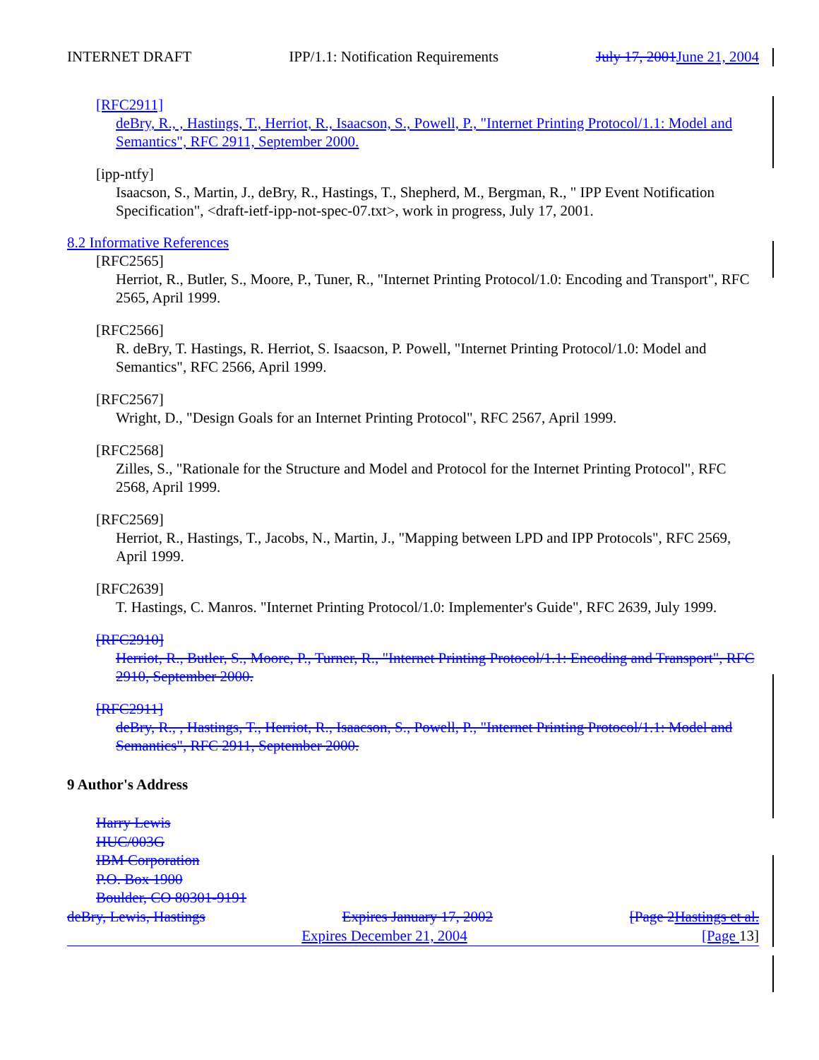INTERNET DRAFT IPP/1.1: Notification Requirements July 17, 2001 June 21, 2004
[RFC2911]
deBry, R., , Hastings, T., Herriot, R., Isaacson, S., Powell, P., "Internet Printing Protocol/1.1: Model and Semantics", RFC 2911, September 2000.
[ipp-ntfy]
Isaacson, S., Martin, J., deBry, R., Hastings, T., Shepherd, M., Bergman, R., " IPP Event Notification Specification", <draft-ietf-ipp-not-spec-07.txt>, work in progress, July 17, 2001.
8.2 Informative References
[RFC2565]
Herriot, R., Butler, S., Moore, P., Tuner, R., "Internet Printing Protocol/1.0: Encoding and Transport", RFC 2565, April 1999.
[RFC2566]
R. deBry, T. Hastings, R. Herriot, S. Isaacson, P. Powell, "Internet Printing Protocol/1.0: Model and Semantics", RFC 2566, April 1999.
[RFC2567]
Wright, D., "Design Goals for an Internet Printing Protocol", RFC 2567, April 1999.
[RFC2568]
Zilles, S., "Rationale for the Structure and Model and Protocol for the Internet Printing Protocol", RFC 2568, April 1999.
[RFC2569]
Herriot, R., Hastings, T., Jacobs, N., Martin, J., "Mapping between LPD and IPP Protocols", RFC 2569, April 1999.
[RFC2639]
T. Hastings, C. Manros. "Internet Printing Protocol/1.0: Implementer's Guide", RFC 2639, July 1999.
[RFC2910]
Herriot, R., Butler, S., Moore, P., Turner, R., "Internet Printing Protocol/1.1: Encoding and Transport", RFC 2910, September 2000.
[RFC2911]
deBry, R., , Hastings, T., Herriot, R., Isaacson, S., Powell, P., "Internet Printing Protocol/1.1: Model and Semantics", RFC 2911, September 2000.
9 Author's Address
Harry Lewis
HUC/003G
IBM Corporation
P.O. Box 1900
Boulder, CO 80301-9191
deBry, Lewis, Hastings Expires January 17, 2002 [Page 2Hastings et al.
Expires December 21, 2004 [Page 13]